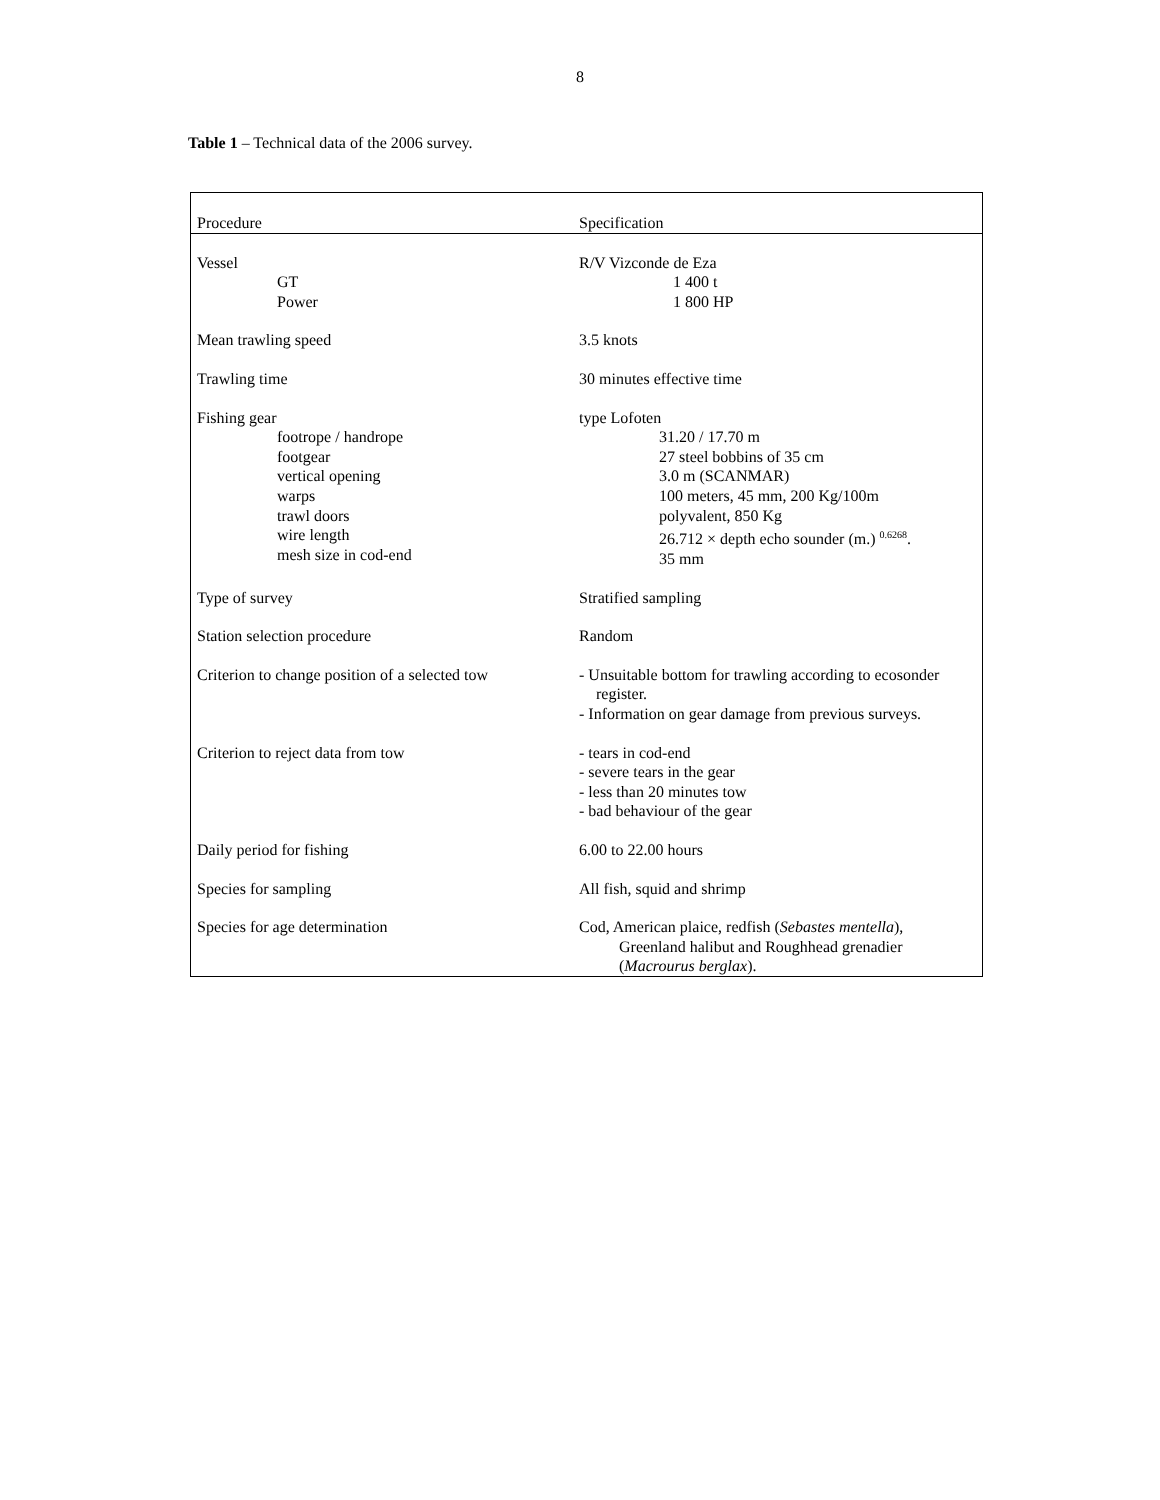8
Table 1 – Technical data of the 2006 survey.
| Procedure | Specification |
| --- | --- |
| Vessel GT Power | R/V Vizconde de Eza 1 400 t 1 800 HP |
| Mean trawling speed | 3.5 knots |
| Trawling time | 30 minutes effective time |
| Fishing gear footrope / handrope footgear vertical opening warps trawl doors wire length mesh size in cod-end | type Lofoten 31.20 / 17.70 m 27 steel bobbins of 35 cm 3.0 m (SCANMAR) 100 meters, 45 mm, 200 Kg/100m polyvalent, 850 Kg 26.712 × depth echo sounder (m.) <sup>0.6268</sup>. 35 mm |
| Type of survey | Stratified sampling |
| Station selection procedure | Random |
| Criterion to change position of a selected tow | - Unsuitable bottom for trawling according to ecosonder register. - Information on gear damage from previous surveys. |
| Criterion to reject data from tow | - tears in cod-end - severe tears in the gear - less than 20 minutes tow - bad behaviour of the gear |
| Daily period for fishing | 6.00 to 22.00 hours |
| Species for sampling | All fish, squid and shrimp |
| Species for age determination | Cod, American plaice, redfish ( Sebastes mentella ), Greenland halibut and Roughhead grenadier ( Macrourus berglax ). |